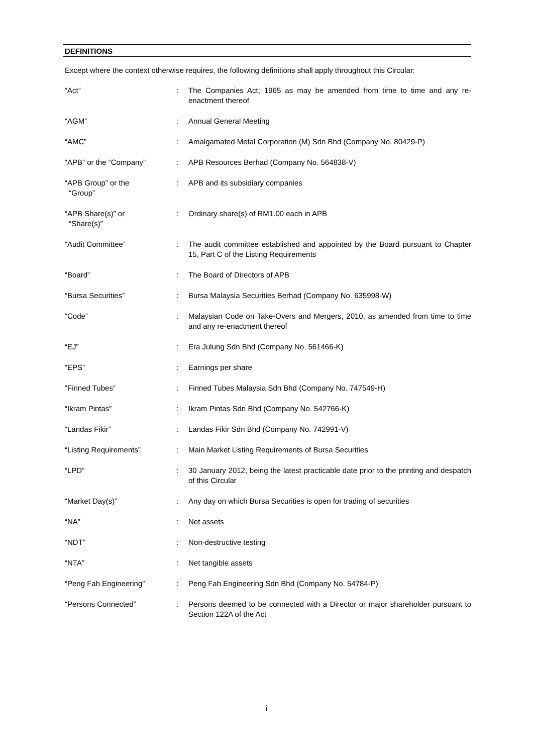DEFINITIONS
Except where the context otherwise requires, the following definitions shall apply throughout this Circular:
| “Act” | : | The Companies Act, 1965 as may be amended from time to time and any re-enactment thereof |
| “AGM” | : | Annual General Meeting |
| “AMC” | : | Amalgamated Metal Corporation (M) Sdn Bhd (Company No. 80429-P) |
| “APB” or the “Company” | : | APB Resources Berhad (Company No. 564838-V) |
| “APB Group” or the “Group” | : | APB and its subsidiary companies |
| “APB Share(s)” or “Share(s)” | : | Ordinary share(s) of RM1.00 each in APB |
| “Audit Committee” | : | The audit committee established and appointed by the Board pursuant to Chapter 15, Part C of the Listing Requirements |
| “Board” | : | The Board of Directors of APB |
| “Bursa Securities” | : | Bursa Malaysia Securities Berhad (Company No. 635998-W) |
| “Code” | : | Malaysian Code on Take-Overs and Mergers, 2010, as amended from time to time and any re-enactment thereof |
| “EJ” | : | Era Julung Sdn Bhd (Company No. 561466-K) |
| “EPS” | : | Earnings per share |
| “Finned Tubes” | : | Finned Tubes Malaysia Sdn Bhd (Company No. 747549-H) |
| “Ikram Pintas” | : | Ikram Pintas Sdn Bhd (Company No. 542766-K) |
| “Landas Fikir” | : | Landas Fikir Sdn Bhd (Company No. 742991-V) |
| “Listing Requirements” | : | Main Market Listing Requirements of Bursa Securities |
| “LPD” | : | 30 January 2012, being the latest practicable date prior to the printing and despatch of this Circular |
| “Market Day(s)” | : | Any day on which Bursa Securities is open for trading of securities |
| “NA” | : | Net assets |
| “NDT” | : | Non-destructive testing |
| “NTA” | : | Net tangible assets |
| “Peng Fah Engineering” | : | Peng Fah Engineering Sdn Bhd (Company No. 54784-P) |
| “Persons Connected” | : | Persons deemed to be connected with a Director or major shareholder pursuant to Section 122A of the Act |
i